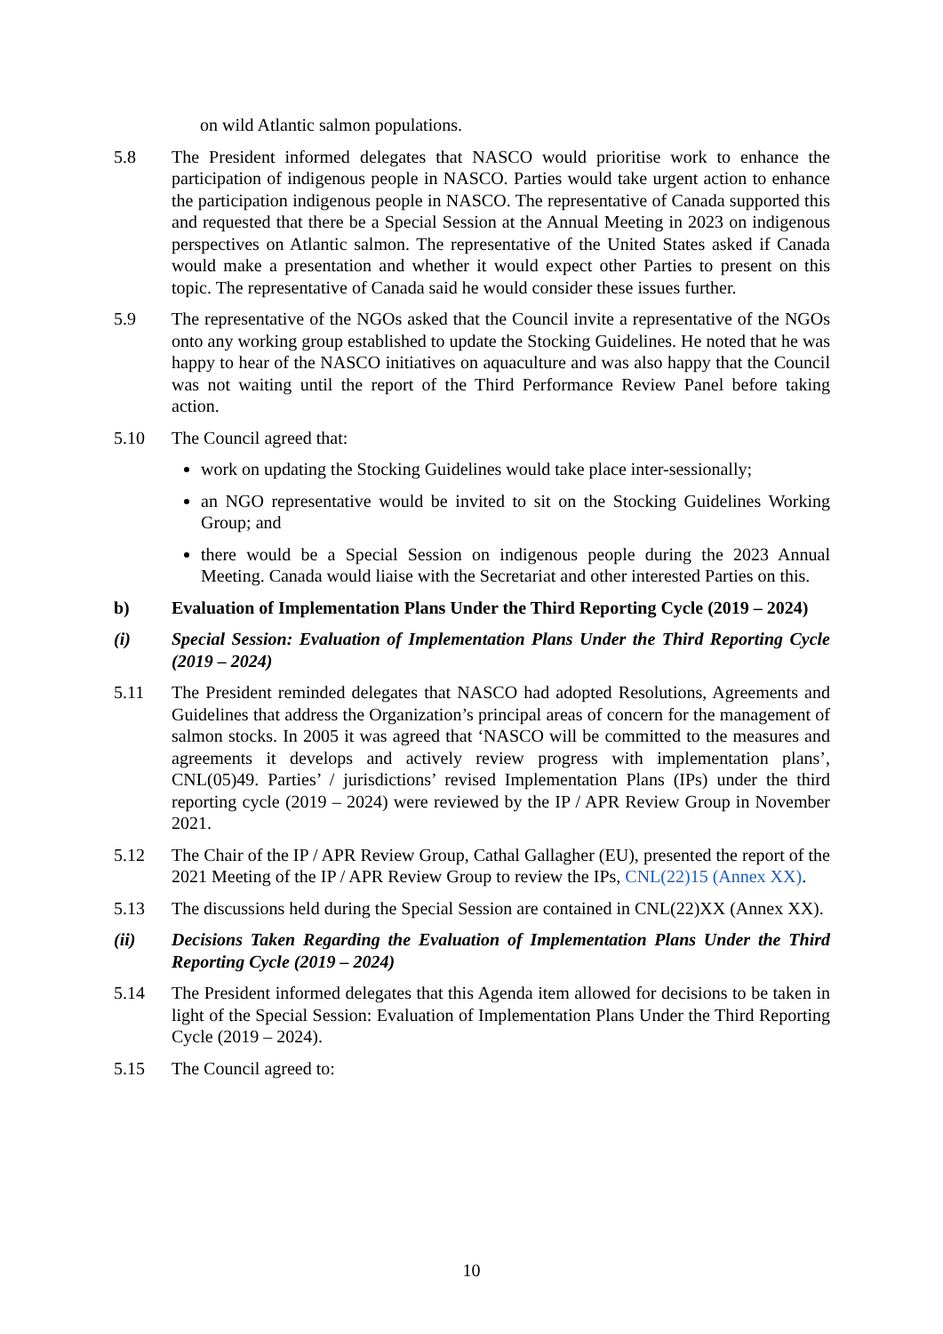on wild Atlantic salmon populations.
5.8 The President informed delegates that NASCO would prioritise work to enhance the participation of indigenous people in NASCO. Parties would take urgent action to enhance the participation indigenous people in NASCO. The representative of Canada supported this and requested that there be a Special Session at the Annual Meeting in 2023 on indigenous perspectives on Atlantic salmon. The representative of the United States asked if Canada would make a presentation and whether it would expect other Parties to present on this topic. The representative of Canada said he would consider these issues further.
5.9 The representative of the NGOs asked that the Council invite a representative of the NGOs onto any working group established to update the Stocking Guidelines. He noted that he was happy to hear of the NASCO initiatives on aquaculture and was also happy that the Council was not waiting until the report of the Third Performance Review Panel before taking action.
5.10 The Council agreed that:
work on updating the Stocking Guidelines would take place inter-sessionally;
an NGO representative would be invited to sit on the Stocking Guidelines Working Group; and
there would be a Special Session on indigenous people during the 2023 Annual Meeting. Canada would liaise with the Secretariat and other interested Parties on this.
b) Evaluation of Implementation Plans Under the Third Reporting Cycle (2019 – 2024)
(i) Special Session: Evaluation of Implementation Plans Under the Third Reporting Cycle (2019 – 2024)
5.11 The President reminded delegates that NASCO had adopted Resolutions, Agreements and Guidelines that address the Organization’s principal areas of concern for the management of salmon stocks. In 2005 it was agreed that ‘NASCO will be committed to the measures and agreements it develops and actively review progress with implementation plans’, CNL(05)49. Parties’ / jurisdictions’ revised Implementation Plans (IPs) under the third reporting cycle (2019 – 2024) were reviewed by the IP / APR Review Group in November 2021.
5.12 The Chair of the IP / APR Review Group, Cathal Gallagher (EU), presented the report of the 2021 Meeting of the IP / APR Review Group to review the IPs, CNL(22)15 (Annex XX).
5.13 The discussions held during the Special Session are contained in CNL(22)XX (Annex XX).
(ii) Decisions Taken Regarding the Evaluation of Implementation Plans Under the Third Reporting Cycle (2019 – 2024)
5.14 The President informed delegates that this Agenda item allowed for decisions to be taken in light of the Special Session: Evaluation of Implementation Plans Under the Third Reporting Cycle (2019 – 2024).
5.15 The Council agreed to:
10